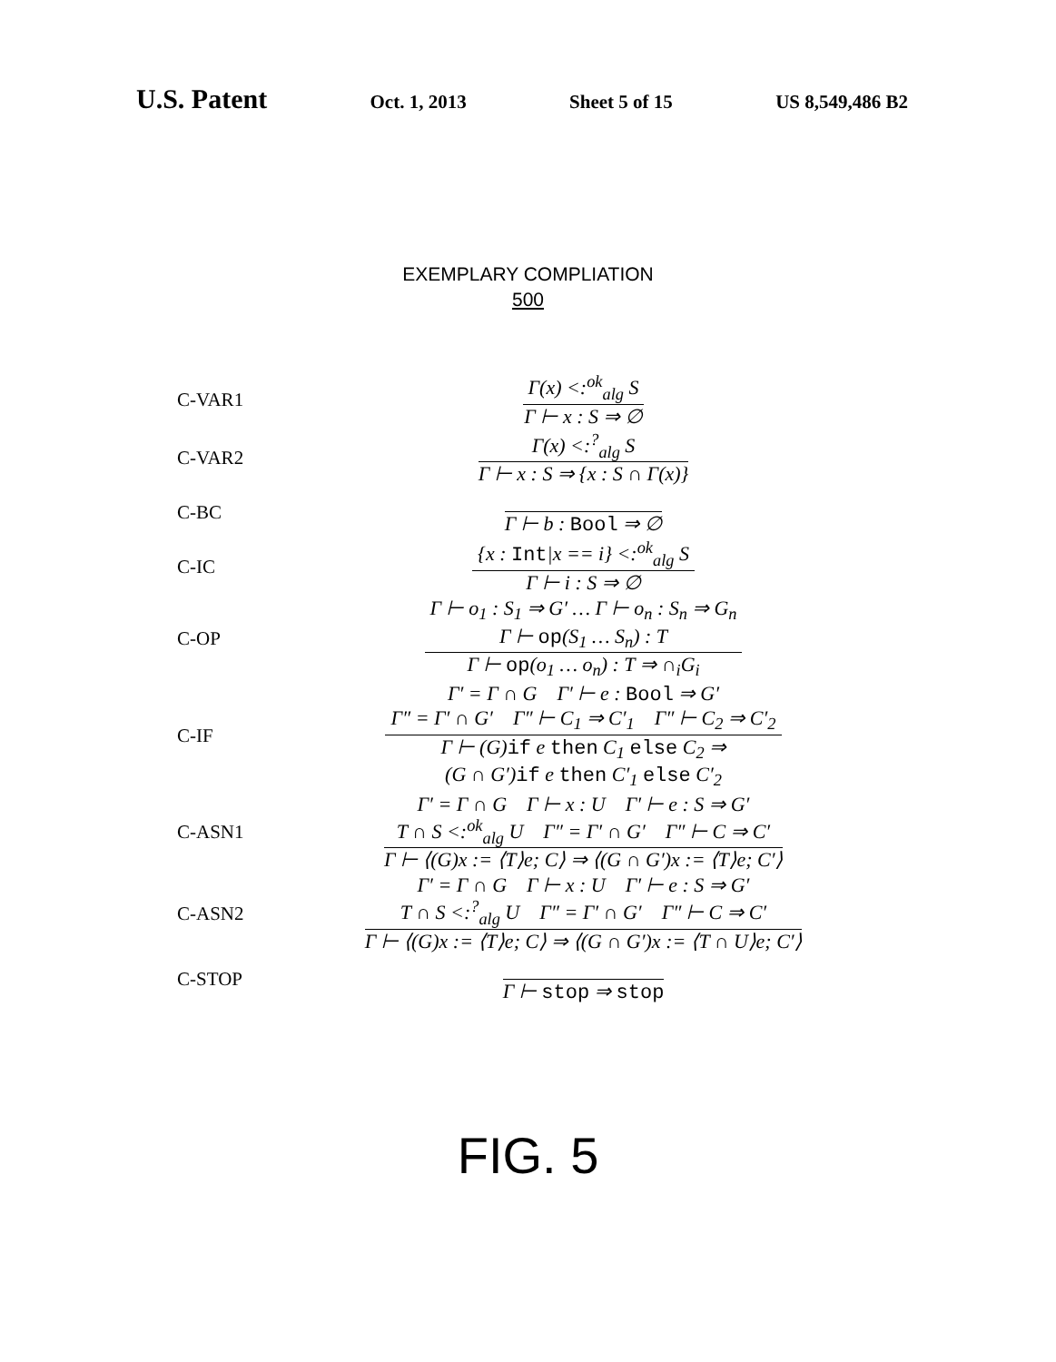U.S. Patent
Oct. 1, 2013 Sheet 5 of 15 US 8,549,486 B2
EXEMPLARY COMPLIATION
500
C-VAR1
Γ(x) <:<sup>ok</sup><sub>alg</sub> S
Γ ⊢ x : S ⇒ ∅
C-VAR2
Γ(x) <:<sup>?</sup><sub>alg</sub> S
Γ ⊢ x : S ⇒ {x : S ∩ Γ(x)}
C-BC Γ ⊢ b : Bool ⇒ ∅
C-IC
{x : Int|x == i} <:<sup>ok</sup><sub>alg</sub> S
Γ ⊢ i : S ⇒ ∅
C-OP
Γ ⊢ o<sub>1</sub> : S<sub>1</sub> ⇒ G′ … Γ ⊢ o<sub>n</sub> : S<sub>n</sub> ⇒ G<sub>n</sub>
Γ ⊢ op(S<sub>1</sub> … S<sub>n</sub>) : T
Γ ⊢ op(o<sub>1</sub> … o<sub>n</sub>) : T ⇒ ∩<sub>i</sub>G<sub>i</sub>
C-IF
Γ′ = Γ ∩ G Γ′ ⊢ e : Bool ⇒ G′
Γ″ = Γ′ ∩ G′ Γ″ ⊢ C<sub>1</sub> ⇒ C′<sub>1</sub> Γ″ ⊢ C<sub>2</sub> ⇒ C′<sub>2</sub>
Γ ⊢ (G)if e then C<sub>1</sub> else C<sub>2</sub> ⇒
(G ∩ G′)if e then C′<sub>1</sub> else C′<sub>2</sub>
C-ASN1
Γ′ = Γ ∩ G Γ ⊢ x : U Γ′ ⊢ e : S ⇒ G′
T ∩ S <:<sup>ok</sup><sub>alg</sub> U Γ″ = Γ′ ∩ G′ Γ″ ⊢ C ⇒ C′
Γ ⊢ ⟨(G)x := ⟨T⟩e; C⟩ ⇒ ⟨(G ∩ G′)x := ⟨T⟩e; C′⟩
C-ASN2
Γ′ = Γ ∩ G Γ ⊢ x : U Γ′ ⊢ e : S ⇒ G′
T ∩ S <:<sup>?</sup><sub>alg</sub> U Γ″ = Γ′ ∩ G′ Γ″ ⊢ C ⇒ C′
Γ ⊢ ⟨(G)x := ⟨T⟩e; C⟩ ⇒ ⟨(G ∩ G′)x := ⟨T ∩ U⟩e; C′⟩
C-STOP Γ ⊢ stop ⇒ stop
FIG. 5